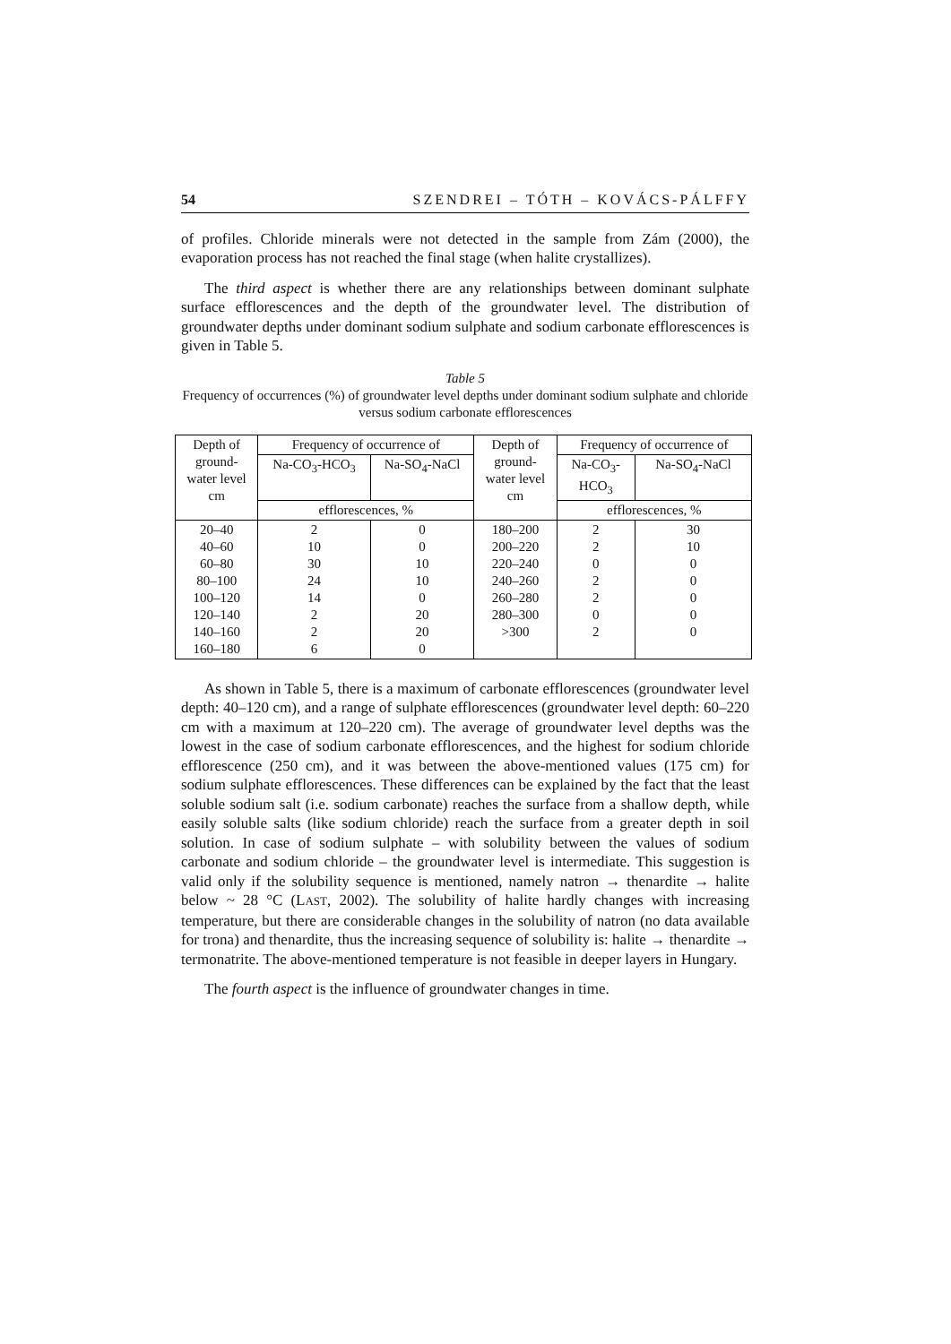54 SZENDREI – TÓTH – KOVÁCS-PÁLFFY
of profiles. Chloride minerals were not detected in the sample from Zám (2000), the evaporation process has not reached the final stage (when halite crystallizes).
The third aspect is whether there are any relationships between dominant sulphate surface efflorescences and the depth of the groundwater level. The distribution of groundwater depths under dominant sodium sulphate and sodium carbonate efflorescences is given in Table 5.
Table 5
Frequency of occurrences (%) of groundwater level depths under dominant sodium sulphate and chloride versus sodium carbonate efflorescences
| Depth of ground- water level cm | Frequency of occurrence of | | Depth of ground- water level cm | Frequency of occurrence of | |
| --- | --- | --- | --- | --- | --- |
| | Na-CO<sub>3</sub>-HCO<sub>3</sub> | Na-SO<sub>4</sub>-NaCl | | Na-CO<sub>3</sub>- HCO<sub>3</sub> | Na-SO<sub>4</sub>-NaCl |
| | efflorescences, % | | | efflorescences, % | |
| 20–40 40–60 60–80 80–100 100–120 120–140 140–160 160–180 | 2 10 30 24 14 2 2 6 | 0 0 10 10 0 20 20 0 | 180–200 200–220 220–240 240–260 260–280 280–300 >300 | 2 2 0 2 2 0 2 | 30 10 0 0 0 0 0 |
As shown in Table 5, there is a maximum of carbonate efflorescences (groundwater level depth: 40–120 cm), and a range of sulphate efflorescences (groundwater level depth: 60–220 cm with a maximum at 120–220 cm). The average of groundwater level depths was the lowest in the case of sodium carbonate efflorescences, and the highest for sodium chloride efflorescence (250 cm), and it was between the above-mentioned values (175 cm) for sodium sulphate efflorescences. These differences can be explained by the fact that the least soluble sodium salt (i.e. sodium carbonate) reaches the surface from a shallow depth, while easily soluble salts (like sodium chloride) reach the surface from a greater depth in soil solution. In case of sodium sulphate – with solubility between the values of sodium carbonate and sodium chloride – the groundwater level is intermediate. This suggestion is valid only if the solubility sequence is mentioned, namely natron → thenardite → halite below ~ 28 °C (LAST, 2002). The solubility of halite hardly changes with increasing temperature, but there are considerable changes in the solubility of natron (no data available for trona) and thenardite, thus the increasing sequence of solubility is: halite → thenardite → termonatrite. The above-mentioned temperature is not feasible in deeper layers in Hungary.
The fourth aspect is the influence of groundwater changes in time.